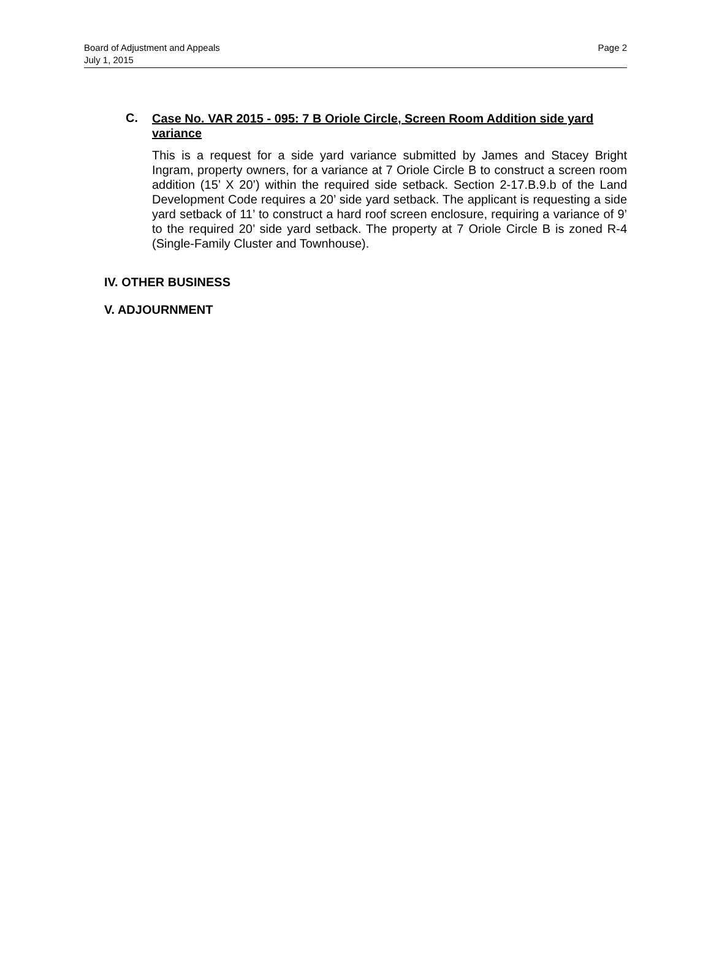Board of Adjustment and Appeals
July 1, 2015
Page 2
C.
Case No. VAR 2015 - 095: 7 B Oriole Circle, Screen Room Addition side yard variance
This is a request for a side yard variance submitted by James and Stacey Bright Ingram, property owners, for a variance at 7 Oriole Circle B to construct a screen room addition (15’ X 20’) within the required side setback. Section 2-17.B.9.b of the Land Development Code requires a 20’ side yard setback. The applicant is requesting a side yard setback of 11’ to construct a hard roof screen enclosure, requiring a variance of 9’ to the required 20’ side yard setback. The property at 7 Oriole Circle B is zoned R-4 (Single-Family Cluster and Townhouse).
IV. OTHER BUSINESS
V. ADJOURNMENT